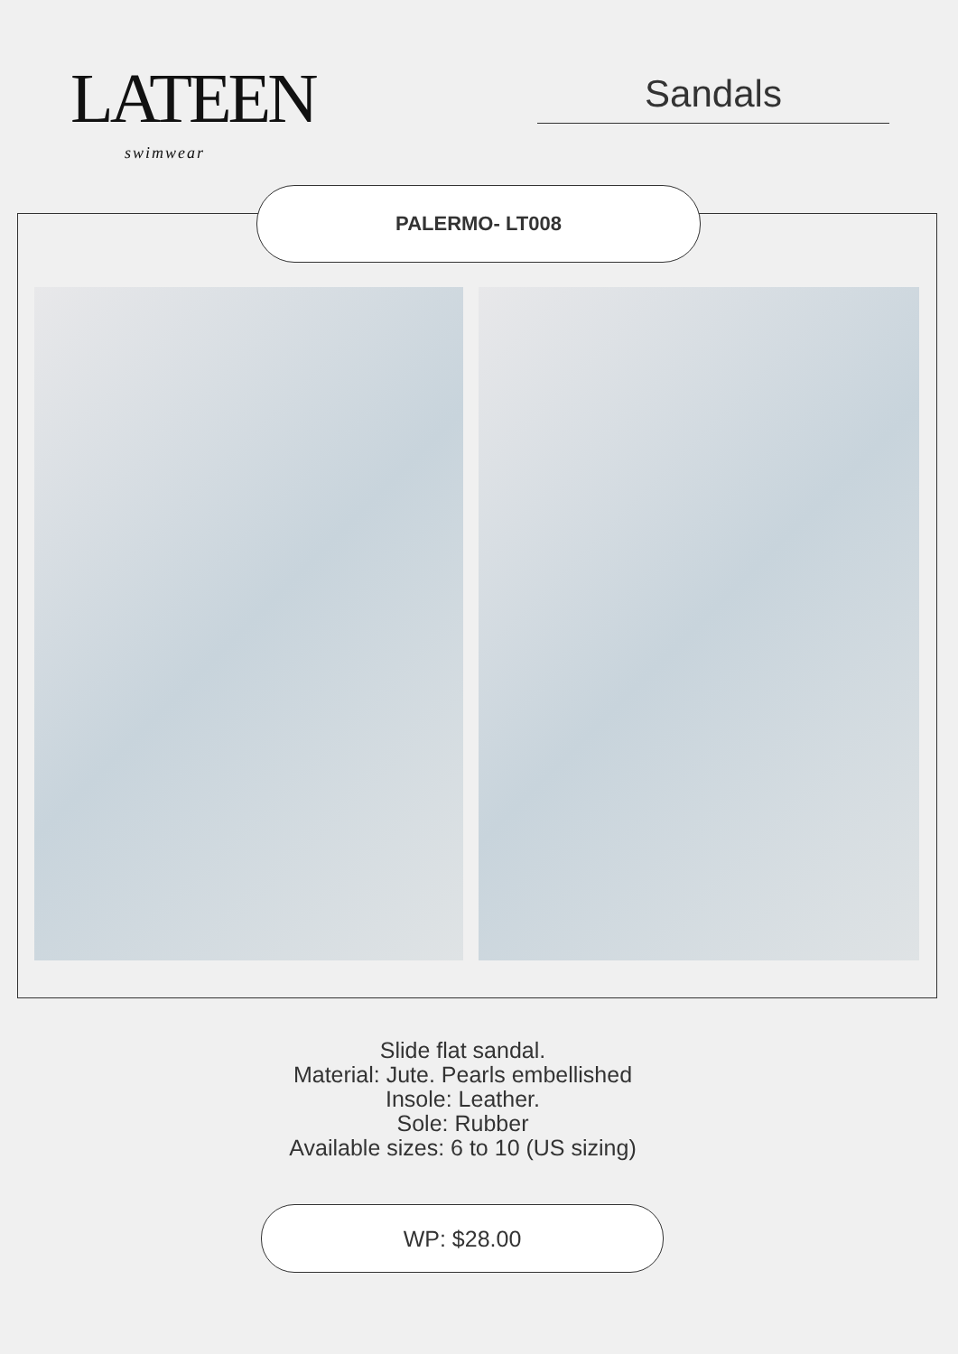LATEEN
swimwear
Sandals
PALERMO- LT008
Slide flat sandal.
Material: Jute. Pearls embellished
Insole: Leather.
Sole: Rubber
Available sizes: 6 to 10 (US sizing)
WP: $28.00